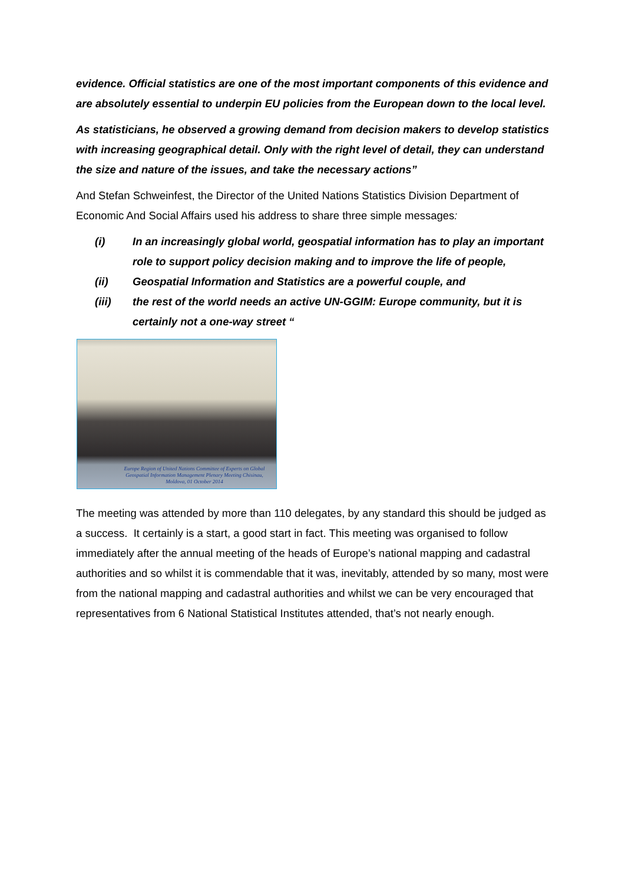evidence. Official statistics are one of the most important components of this evidence and are absolutely essential to underpin EU policies from the European down to the local level.
As statisticians, he observed a growing demand from decision makers to develop statistics with increasing geographical detail. Only with the right level of detail, they can understand the size and nature of the issues, and take the necessary actions”
And Stefan Schweinfest, the Director of the United Nations Statistics Division Department of Economic And Social Affairs used his address to share three simple messages:
(i) In an increasingly global world, geospatial information has to play an important role to support policy decision making and to improve the life of people,
(ii) Geospatial Information and Statistics are a powerful couple, and
(iii) the rest of the world needs an active UN-GGIM: Europe community, but it is certainly not a one-way street “
Europe Region of United Nations Committee of Experts on Global Geospatial Information Management Plenary Meeting Chisinau, Moldova, 01 October 2014
The meeting was attended by more than 110 delegates, by any standard this should be judged as a success. It certainly is a start, a good start in fact. This meeting was organised to follow immediately after the annual meeting of the heads of Europe’s national mapping and cadastral authorities and so whilst it is commendable that it was, inevitably, attended by so many, most were from the national mapping and cadastral authorities and whilst we can be very encouraged that representatives from 6 National Statistical Institutes attended, that’s not nearly enough.